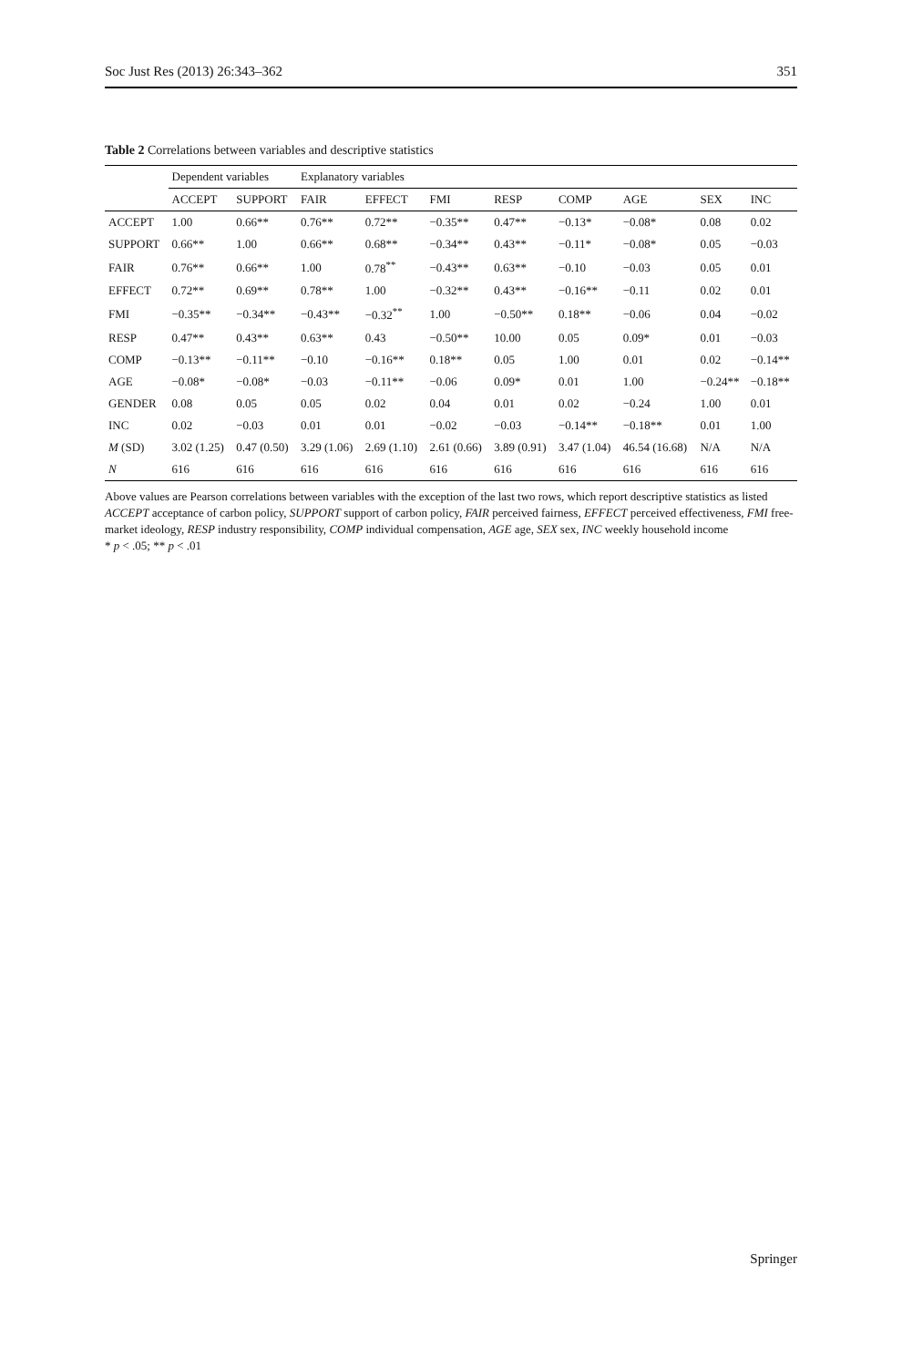Soc Just Res (2013) 26:343–362 351
Table 2 Correlations between variables and descriptive statistics
| | Dependent variables | | Explanatory variables | | | | | | | |
| --- | --- | --- | --- | --- | --- | --- | --- | --- | --- | --- |
| | ACCEPT | SUPPORT | FAIR | EFFECT | FMI | RESP | COMP | AGE | SEX | INC |
| ACCEPT | 1.00 | 0.66** | 0.76** | 0.72** | −0.35** | 0.47** | −0.13* | −0.08* | 0.08 | 0.02 |
| SUPPORT | 0.66** | 1.00 | 0.66** | 0.68** | −0.34** | 0.43** | −0.11* | −0.08* | 0.05 | −0.03 |
| FAIR | 0.76** | 0.66** | 1.00 | 0.78<sup>**</sup> | −0.43** | 0.63** | −0.10 | −0.03 | 0.05 | 0.01 |
| EFFECT | 0.72** | 0.69** | 0.78** | 1.00 | −0.32** | 0.43** | −0.16** | −0.11 | 0.02 | 0.01 |
| FMI | −0.35** | −0.34** | −0.43** | −0.32<sup>**</sup> | 1.00 | −0.50** | 0.18** | −0.06 | 0.04 | −0.02 |
| RESP | 0.47** | 0.43** | 0.63** | 0.43 | −0.50** | 10.00 | 0.05 | 0.09* | 0.01 | −0.03 |
| COMP | −0.13** | −0.11** | −0.10 | −0.16** | 0.18** | 0.05 | 1.00 | 0.01 | 0.02 | −0.14** |
| AGE | −0.08* | −0.08* | −0.03 | −0.11** | −0.06 | 0.09* | 0.01 | 1.00 | −0.24** | −0.18** |
| GENDER | 0.08 | 0.05 | 0.05 | 0.02 | 0.04 | 0.01 | 0.02 | −0.24 | 1.00 | 0.01 |
| INC | 0.02 | −0.03 | 0.01 | 0.01 | −0.02 | −0.03 | −0.14** | −0.18** | 0.01 | 1.00 |
| M (SD) | 3.02 (1.25) | 0.47 (0.50) | 3.29 (1.06) | 2.69 (1.10) | 2.61 (0.66) | 3.89 (0.91) | 3.47 (1.04) | 46.54 (16.68) | N/A | N/A |
| N | 616 | 616 | 616 | 616 | 616 | 616 | 616 | 616 | 616 | 616 |
Above values are Pearson correlations between variables with the exception of the last two rows, which report descriptive statistics as listed
ACCEPT acceptance of carbon policy, SUPPORT support of carbon policy, FAIR perceived fairness, EFFECT perceived effectiveness, FMI free-market ideology, RESP industry responsibility, COMP individual compensation, AGE age, SEX sex, INC weekly household income
* p < .05; ** p < .01
Springer